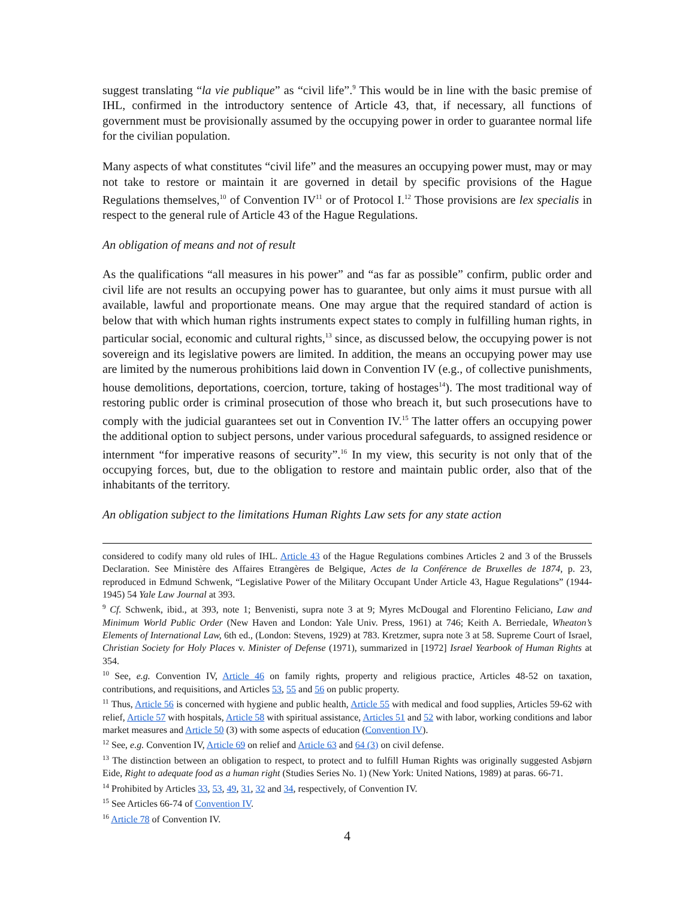suggest translating “la vie publique” as “civil life”.<sup>9</sup> This would be in line with the basic premise of IHL, confirmed in the introductory sentence of Article 43, that, if necessary, all functions of government must be provisionally assumed by the occupying power in order to guarantee normal life for the civilian population.
Many aspects of what constitutes “civil life” and the measures an occupying power must, may or may not take to restore or maintain it are governed in detail by specific provisions of the Hague Regulations themselves,<sup>10</sup> of Convention IV<sup>11</sup> or of Protocol I.<sup>12</sup> Those provisions are lex specialis in respect to the general rule of Article 43 of the Hague Regulations.
An obligation of means and not of result
As the qualifications “all measures in his power” and “as far as possible” confirm, public order and civil life are not results an occupying power has to guarantee, but only aims it must pursue with all available, lawful and proportionate means. One may argue that the required standard of action is below that with which human rights instruments expect states to comply in fulfilling human rights, in particular social, economic and cultural rights,<sup>13</sup> since, as discussed below, the occupying power is not sovereign and its legislative powers are limited. In addition, the means an occupying power may use are limited by the numerous prohibitions laid down in Convention IV (e.g., of collective punishments, house demolitions, deportations, coercion, torture, taking of hostages<sup>14</sup>). The most traditional way of restoring public order is criminal prosecution of those who breach it, but such prosecutions have to comply with the judicial guarantees set out in Convention IV.<sup>15</sup> The latter offers an occupying power the additional option to subject persons, under various procedural safeguards, to assigned residence or internment “for imperative reasons of security”.<sup>16</sup> In my view, this security is not only that of the occupying forces, but, due to the obligation to restore and maintain public order, also that of the inhabitants of the territory.
An obligation subject to the limitations Human Rights Law sets for any state action
considered to codify many old rules of IHL. Article 43 of the Hague Regulations combines Articles 2 and 3 of the Brussels Declaration. See Ministère des Affaires Etrangères de Belgique, Actes de la Conférence de Bruxelles de 1874, p. 23, reproduced in Edmund Schwenk, “Legislative Power of the Military Occupant Under Article 43, Hague Regulations” (1944-1945) 54 Yale Law Journal at 393.
<sup>9</sup> Cf. Schwenk, ibid., at 393, note 1; Benvenisti, supra note 3 at 9; Myres McDougal and Florentino Feliciano, Law and Minimum World Public Order (New Haven and London: Yale Univ. Press, 1961) at 746; Keith A. Berriedale, Wheaton’s Elements of International Law, 6th ed., (London: Stevens, 1929) at 783. Kretzmer, supra note 3 at 58. Supreme Court of Israel, Christian Society for Holy Places v. Minister of Defense (1971), summarized in [1972] Israel Yearbook of Human Rights at 354.
<sup>10</sup> See, e.g. Convention IV, Article 46 on family rights, property and religious practice, Articles 48-52 on taxation, contributions, and requisitions, and Articles 53, 55 and 56 on public property.
<sup>11</sup> Thus, Article 56 is concerned with hygiene and public health, Article 55 with medical and food supplies, Articles 59-62 with relief, Article 57 with hospitals, Article 58 with spiritual assistance, Articles 51 and 52 with labor, working conditions and labor market measures and Article 50 (3) with some aspects of education (Convention IV).
<sup>12</sup> See, e.g. Convention IV, Article 69 on relief and Article 63 and 64 (3) on civil defense.
<sup>13</sup> The distinction between an obligation to respect, to protect and to fulfill Human Rights was originally suggested Asbjørn Eide, Right to adequate food as a human right (Studies Series No. 1) (New York: United Nations, 1989) at paras. 66-71.
<sup>14</sup> Prohibited by Articles 33, 53, 49, 31, 32 and 34, respectively, of Convention IV.
<sup>15</sup> See Articles 66-74 of Convention IV.
<sup>16</sup> Article 78 of Convention IV.
4